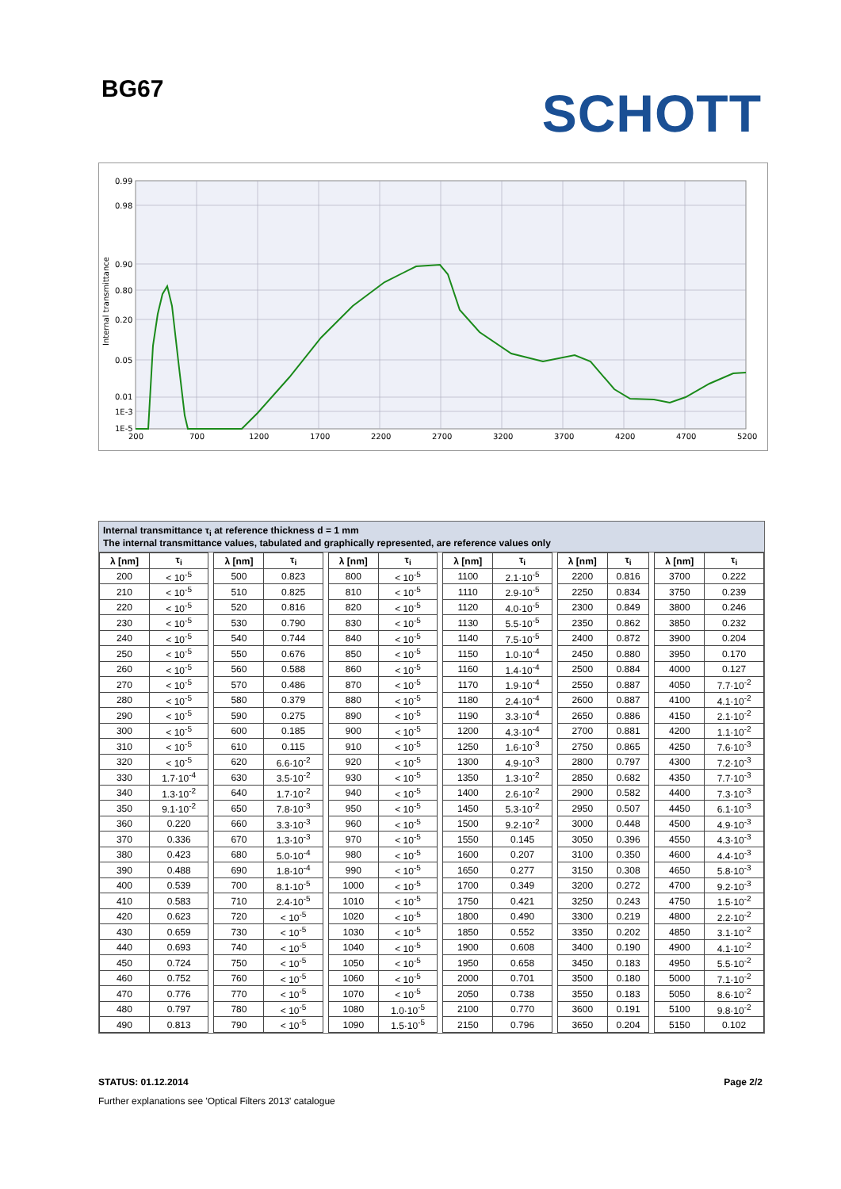BG67
SCHOTT
0.99
0.98
0.90
0.80
0.20
0.05
0.01
1E-3
1E-5
200
700
1200
1700
2200
2700
3200
3700
4200
4700
5200
Internal transmittance
Internal transmittance τ<sub>i</sub> at reference thickness d = 1 mm
The internal transmittance values, tabulated and graphically represented, are reference values only
| λ [nm] | τ<sub>i</sub> | | λ [nm] | τ<sub>i</sub> | | λ [nm] | τ<sub>i</sub> | | λ [nm] | τ<sub>i</sub> | | λ [nm] | τ<sub>i</sub> | | λ [nm] | τ<sub>i</sub> |
| 200 | < 10<sup>-5</sup> | | 500 | 0.823 | | 800 | < 10<sup>-5</sup> | | 1100 | 2.1·10<sup>-5</sup> | | 2200 | 0.816 | | 3700 | 0.222 |
| 210 | < 10<sup>-5</sup> | | 510 | 0.825 | | 810 | < 10<sup>-5</sup> | | 1110 | 2.9·10<sup>-5</sup> | | 2250 | 0.834 | | 3750 | 0.239 |
| 220 | < 10<sup>-5</sup> | | 520 | 0.816 | | 820 | < 10<sup>-5</sup> | | 1120 | 4.0·10<sup>-5</sup> | | 2300 | 0.849 | | 3800 | 0.246 |
| 230 | < 10<sup>-5</sup> | | 530 | 0.790 | | 830 | < 10<sup>-5</sup> | | 1130 | 5.5·10<sup>-5</sup> | | 2350 | 0.862 | | 3850 | 0.232 |
| 240 | < 10<sup>-5</sup> | | 540 | 0.744 | | 840 | < 10<sup>-5</sup> | | 1140 | 7.5·10<sup>-5</sup> | | 2400 | 0.872 | | 3900 | 0.204 |
| 250 | < 10<sup>-5</sup> | | 550 | 0.676 | | 850 | < 10<sup>-5</sup> | | 1150 | 1.0·10<sup>-4</sup> | | 2450 | 0.880 | | 3950 | 0.170 |
| 260 | < 10<sup>-5</sup> | | 560 | 0.588 | | 860 | < 10<sup>-5</sup> | | 1160 | 1.4·10<sup>-4</sup> | | 2500 | 0.884 | | 4000 | 0.127 |
| 270 | < 10<sup>-5</sup> | | 570 | 0.486 | | 870 | < 10<sup>-5</sup> | | 1170 | 1.9·10<sup>-4</sup> | | 2550 | 0.887 | | 4050 | 7.7·10<sup>-2</sup> |
| 280 | < 10<sup>-5</sup> | | 580 | 0.379 | | 880 | < 10<sup>-5</sup> | | 1180 | 2.4·10<sup>-4</sup> | | 2600 | 0.887 | | 4100 | 4.1·10<sup>-2</sup> |
| 290 | < 10<sup>-5</sup> | | 590 | 0.275 | | 890 | < 10<sup>-5</sup> | | 1190 | 3.3·10<sup>-4</sup> | | 2650 | 0.886 | | 4150 | 2.1·10<sup>-2</sup> |
| 300 | < 10<sup>-5</sup> | | 600 | 0.185 | | 900 | < 10<sup>-5</sup> | | 1200 | 4.3·10<sup>-4</sup> | | 2700 | 0.881 | | 4200 | 1.1·10<sup>-2</sup> |
| 310 | < 10<sup>-5</sup> | | 610 | 0.115 | | 910 | < 10<sup>-5</sup> | | 1250 | 1.6·10<sup>-3</sup> | | 2750 | 0.865 | | 4250 | 7.6·10<sup>-3</sup> |
| 320 | < 10<sup>-5</sup> | | 620 | 6.6·10<sup>-2</sup> | | 920 | < 10<sup>-5</sup> | | 1300 | 4.9·10<sup>-3</sup> | | 2800 | 0.797 | | 4300 | 7.2·10<sup>-3</sup> |
| 330 | 1.7·10<sup>-4</sup> | | 630 | 3.5·10<sup>-2</sup> | | 930 | < 10<sup>-5</sup> | | 1350 | 1.3·10<sup>-2</sup> | | 2850 | 0.682 | | 4350 | 7.7·10<sup>-3</sup> |
| 340 | 1.3·10<sup>-2</sup> | | 640 | 1.7·10<sup>-2</sup> | | 940 | < 10<sup>-5</sup> | | 1400 | 2.6·10<sup>-2</sup> | | 2900 | 0.582 | | 4400 | 7.3·10<sup>-3</sup> |
| 350 | 9.1·10<sup>-2</sup> | | 650 | 7.8·10<sup>-3</sup> | | 950 | < 10<sup>-5</sup> | | 1450 | 5.3·10<sup>-2</sup> | | 2950 | 0.507 | | 4450 | 6.1·10<sup>-3</sup> |
| 360 | 0.220 | | 660 | 3.3·10<sup>-3</sup> | | 960 | < 10<sup>-5</sup> | | 1500 | 9.2·10<sup>-2</sup> | | 3000 | 0.448 | | 4500 | 4.9·10<sup>-3</sup> |
| 370 | 0.336 | | 670 | 1.3·10<sup>-3</sup> | | 970 | < 10<sup>-5</sup> | | 1550 | 0.145 | | 3050 | 0.396 | | 4550 | 4.3·10<sup>-3</sup> |
| 380 | 0.423 | | 680 | 5.0·10<sup>-4</sup> | | 980 | < 10<sup>-5</sup> | | 1600 | 0.207 | | 3100 | 0.350 | | 4600 | 4.4·10<sup>-3</sup> |
| 390 | 0.488 | | 690 | 1.8·10<sup>-4</sup> | | 990 | < 10<sup>-5</sup> | | 1650 | 0.277 | | 3150 | 0.308 | | 4650 | 5.8·10<sup>-3</sup> |
| 400 | 0.539 | | 700 | 8.1·10<sup>-5</sup> | | 1000 | < 10<sup>-5</sup> | | 1700 | 0.349 | | 3200 | 0.272 | | 4700 | 9.2·10<sup>-3</sup> |
| 410 | 0.583 | | 710 | 2.4·10<sup>-5</sup> | | 1010 | < 10<sup>-5</sup> | | 1750 | 0.421 | | 3250 | 0.243 | | 4750 | 1.5·10<sup>-2</sup> |
| 420 | 0.623 | | 720 | < 10<sup>-5</sup> | | 1020 | < 10<sup>-5</sup> | | 1800 | 0.490 | | 3300 | 0.219 | | 4800 | 2.2·10<sup>-2</sup> |
| 430 | 0.659 | | 730 | < 10<sup>-5</sup> | | 1030 | < 10<sup>-5</sup> | | 1850 | 0.552 | | 3350 | 0.202 | | 4850 | 3.1·10<sup>-2</sup> |
| 440 | 0.693 | | 740 | < 10<sup>-5</sup> | | 1040 | < 10<sup>-5</sup> | | 1900 | 0.608 | | 3400 | 0.190 | | 4900 | 4.1·10<sup>-2</sup> |
| 450 | 0.724 | | 750 | < 10<sup>-5</sup> | | 1050 | < 10<sup>-5</sup> | | 1950 | 0.658 | | 3450 | 0.183 | | 4950 | 5.5·10<sup>-2</sup> |
| 460 | 0.752 | | 760 | < 10<sup>-5</sup> | | 1060 | < 10<sup>-5</sup> | | 2000 | 0.701 | | 3500 | 0.180 | | 5000 | 7.1·10<sup>-2</sup> |
| 470 | 0.776 | | 770 | < 10<sup>-5</sup> | | 1070 | < 10<sup>-5</sup> | | 2050 | 0.738 | | 3550 | 0.183 | | 5050 | 8.6·10<sup>-2</sup> |
| 480 | 0.797 | | 780 | < 10<sup>-5</sup> | | 1080 | 1.0·10<sup>-5</sup> | | 2100 | 0.770 | | 3600 | 0.191 | | 5100 | 9.8·10<sup>-2</sup> |
| 490 | 0.813 | | 790 | < 10<sup>-5</sup> | | 1090 | 1.5·10<sup>-5</sup> | | 2150 | 0.796 | | 3650 | 0.204 | | 5150 | 0.102 |
STATUS: 01.12.2014 Page 2/2
Further explanations see 'Optical Filters 2013' catalogue